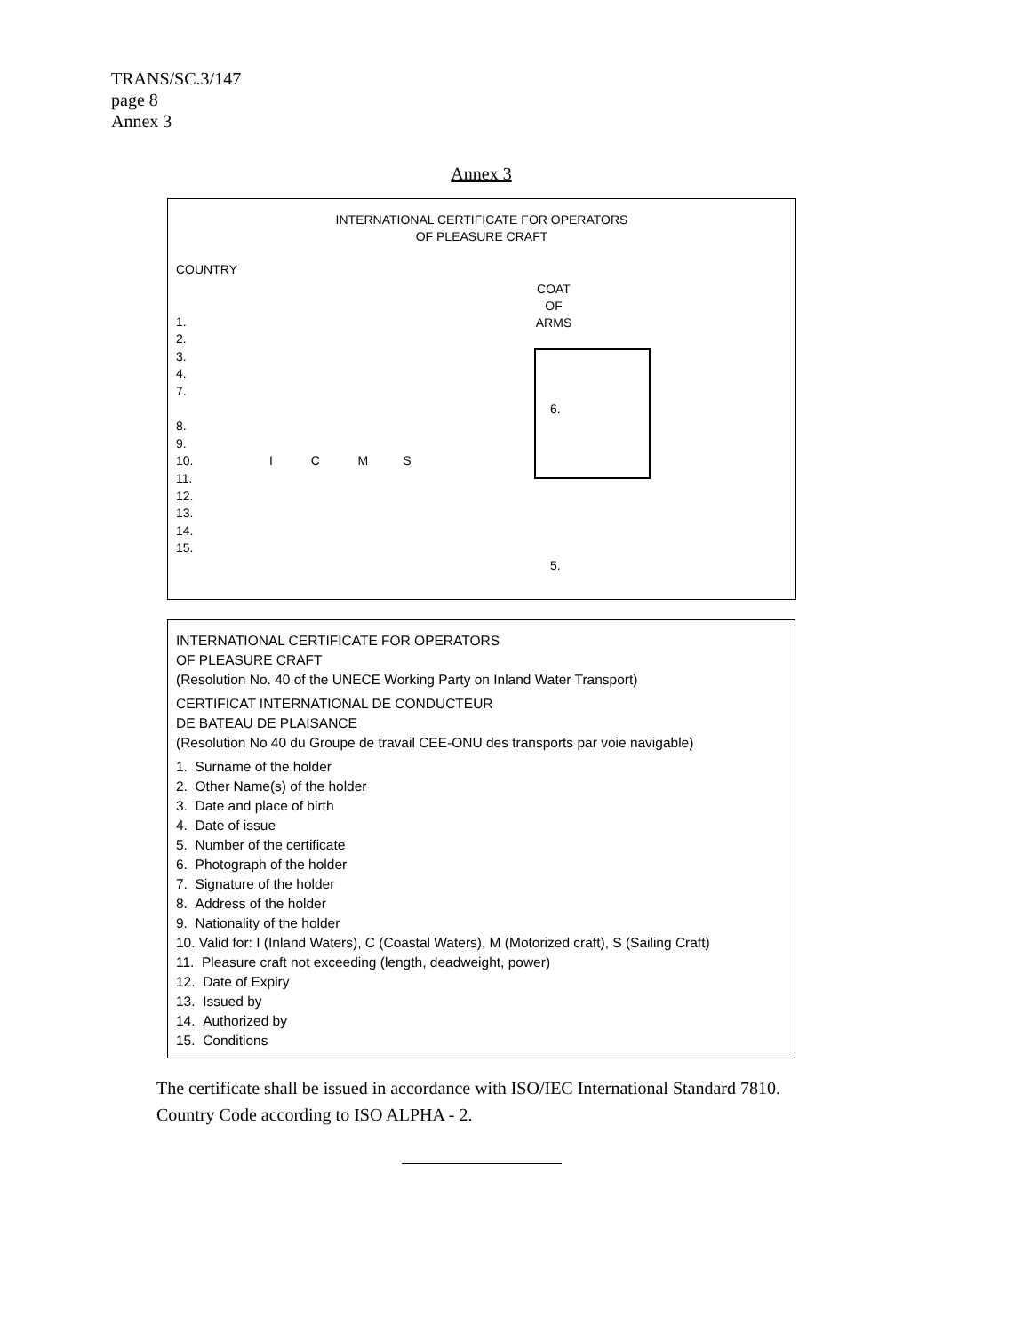TRANS/SC.3/147
page 8
Annex 3
Annex 3
INTERNATIONAL CERTIFICATE FOR OPERATORS
OF PLEASURE CRAFT
COUNTRY
1.
2.
3.
4.
7.
8.
9.
10. I C M S
11.
12.
13.
14.
15.
COAT
OF ARMS
6.
5.
INTERNATIONAL CERTIFICATE FOR OPERATORS
OF PLEASURE CRAFT
(Resolution No. 40 of the UNECE Working Party on Inland Water Transport)
CERTIFICAT INTERNATIONAL DE CONDUCTEUR
DE BATEAU DE PLAISANCE
(Resolution No 40 du Groupe de travail CEE-ONU des transports par voie navigable)
1. Surname of the holder
2. Other Name(s) of the holder
3. Date and place of birth
4. Date of issue
5. Number of the certificate
6. Photograph of the holder
7. Signature of the holder
8. Address of the holder
9. Nationality of the holder
10. Valid for: I (Inland Waters), C (Coastal Waters), M (Motorized craft), S (Sailing Craft)
11. Pleasure craft not exceeding (length, deadweight, power)
12. Date of Expiry
13. Issued by
14. Authorized by
15. Conditions
The certificate shall be issued in accordance with ISO/IEC International Standard 7810.
Country Code according to ISO ALPHA - 2.